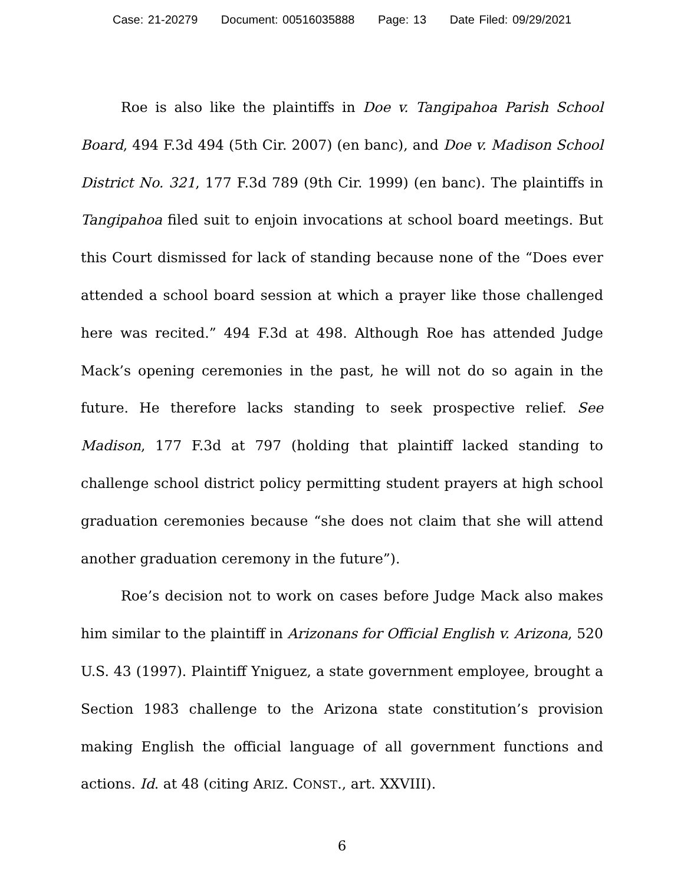Case: 21-20279 Document: 00516035888 Page: 13 Date Filed: 09/29/2021
Roe is also like the plaintiffs in Doe v. Tangipahoa Parish School Board, 494 F.3d 494 (5th Cir. 2007) (en banc), and Doe v. Madison School District No. 321, 177 F.3d 789 (9th Cir. 1999) (en banc). The plaintiffs in Tangipahoa filed suit to enjoin invocations at school board meetings. But this Court dismissed for lack of standing because none of the “Does ever attended a school board session at which a prayer like those challenged here was recited.” 494 F.3d at 498. Although Roe has attended Judge Mack’s opening ceremonies in the past, he will not do so again in the future. He therefore lacks standing to seek prospective relief. See Madison, 177 F.3d at 797 (holding that plaintiff lacked standing to challenge school district policy permitting student prayers at high school graduation ceremonies because “she does not claim that she will attend another graduation ceremony in the future”).
Roe’s decision not to work on cases before Judge Mack also makes him similar to the plaintiff in Arizonans for Official English v. Arizona, 520 U.S. 43 (1997). Plaintiff Yniguez, a state government employee, brought a Section 1983 challenge to the Arizona state constitution’s provision making English the official language of all government functions and actions. Id. at 48 (citing ARIZ. CONST., art. XXVIII).
6